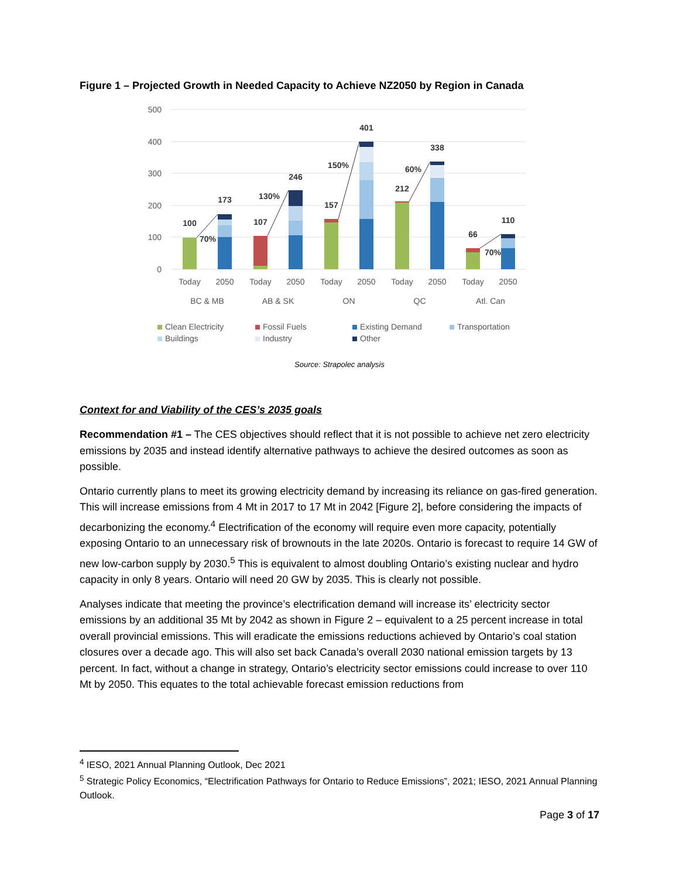Figure 1 – Projected Growth in Needed Capacity to Achieve NZ2050 by Region in Canada
500
400
300
200
100
0
100
173
107
246
157
401
212
338
66
110
70%
130%
150%
60%
70%
Today
2050
Today
2050
Today
2050
Today
2050
Today
2050
BC & MB
AB & SK
ON
QC
Atl. Can
Clean Electricity
Fossil Fuels
Existing Demand
Transportation
Buildings
Industry
Other
Source: Strapolec analysis
Context for and Viability of the CES’s 2035 goals
Recommendation #1 – The CES objectives should reflect that it is not possible to achieve net zero electricity emissions by 2035 and instead identify alternative pathways to achieve the desired outcomes as soon as possible.
Ontario currently plans to meet its growing electricity demand by increasing its reliance on gas-fired generation. This will increase emissions from 4 Mt in 2017 to 17 Mt in 2042 [Figure 2], before considering the impacts of decarbonizing the economy.<sup>4</sup> Electrification of the economy will require even more capacity, potentially exposing Ontario to an unnecessary risk of brownouts in the late 2020s. Ontario is forecast to require 14 GW of new low-carbon supply by 2030.<sup>5</sup> This is equivalent to almost doubling Ontario’s existing nuclear and hydro capacity in only 8 years. Ontario will need 20 GW by 2035. This is clearly not possible.
Analyses indicate that meeting the province’s electrification demand will increase its’ electricity sector emissions by an additional 35 Mt by 2042 as shown in Figure 2 – equivalent to a 25 percent increase in total overall provincial emissions. This will eradicate the emissions reductions achieved by Ontario’s coal station closures over a decade ago. This will also set back Canada’s overall 2030 national emission targets by 13 percent. In fact, without a change in strategy, Ontario’s electricity sector emissions could increase to over 110 Mt by 2050. This equates to the total achievable forecast emission reductions from
<sup>4</sup> IESO, 2021 Annual Planning Outlook, Dec 2021
<sup>5</sup> Strategic Policy Economics, “Electrification Pathways for Ontario to Reduce Emissions”, 2021; IESO, 2021 Annual Planning Outlook.
Page 3 of 17